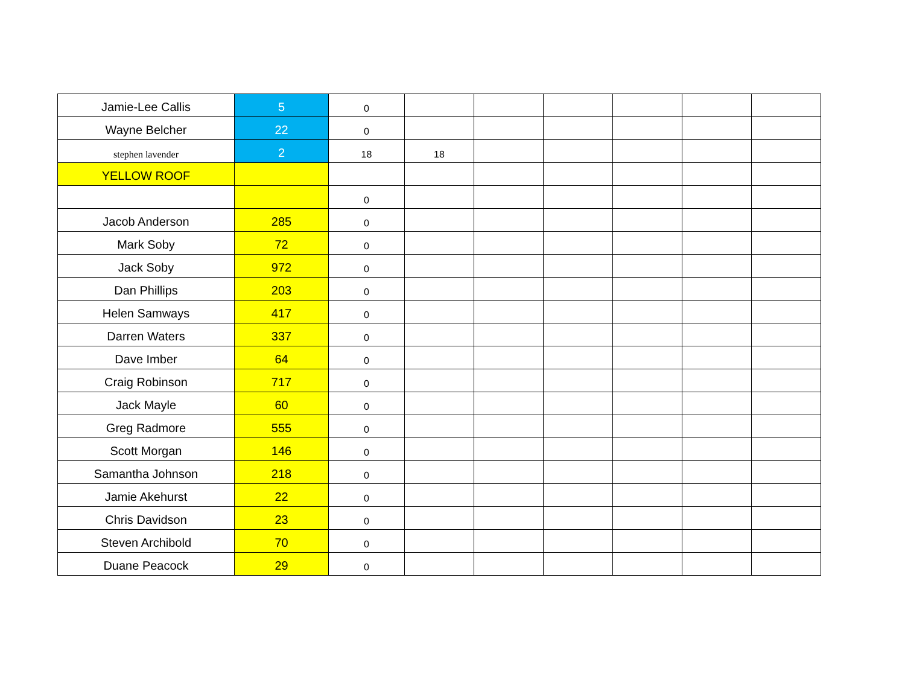| Jamie-Lee Callis | 5 | 0 | | | | | | |
| Wayne Belcher | 22 | 0 | | | | | | |
| stephen lavender | 2 | 18 | 18 | | | | | |
| YELLOW ROOF | | | | | | | | |
| | | 0 | | | | | | |
| Jacob Anderson | 285 | 0 | | | | | | |
| Mark Soby | 72 | 0 | | | | | | |
| Jack Soby | 972 | 0 | | | | | | |
| Dan Phillips | 203 | 0 | | | | | | |
| Helen Samways | 417 | 0 | | | | | | |
| Darren Waters | 337 | 0 | | | | | | |
| Dave Imber | 64 | 0 | | | | | | |
| Craig Robinson | 717 | 0 | | | | | | |
| Jack Mayle | 60 | 0 | | | | | | |
| Greg Radmore | 555 | 0 | | | | | | |
| Scott Morgan | 146 | 0 | | | | | | |
| Samantha Johnson | 218 | 0 | | | | | | |
| Jamie Akehurst | 22 | 0 | | | | | | |
| Chris Davidson | 23 | 0 | | | | | | |
| Steven Archibold | 70 | 0 | | | | | | |
| Duane Peacock | 29 | 0 | | | | | | |